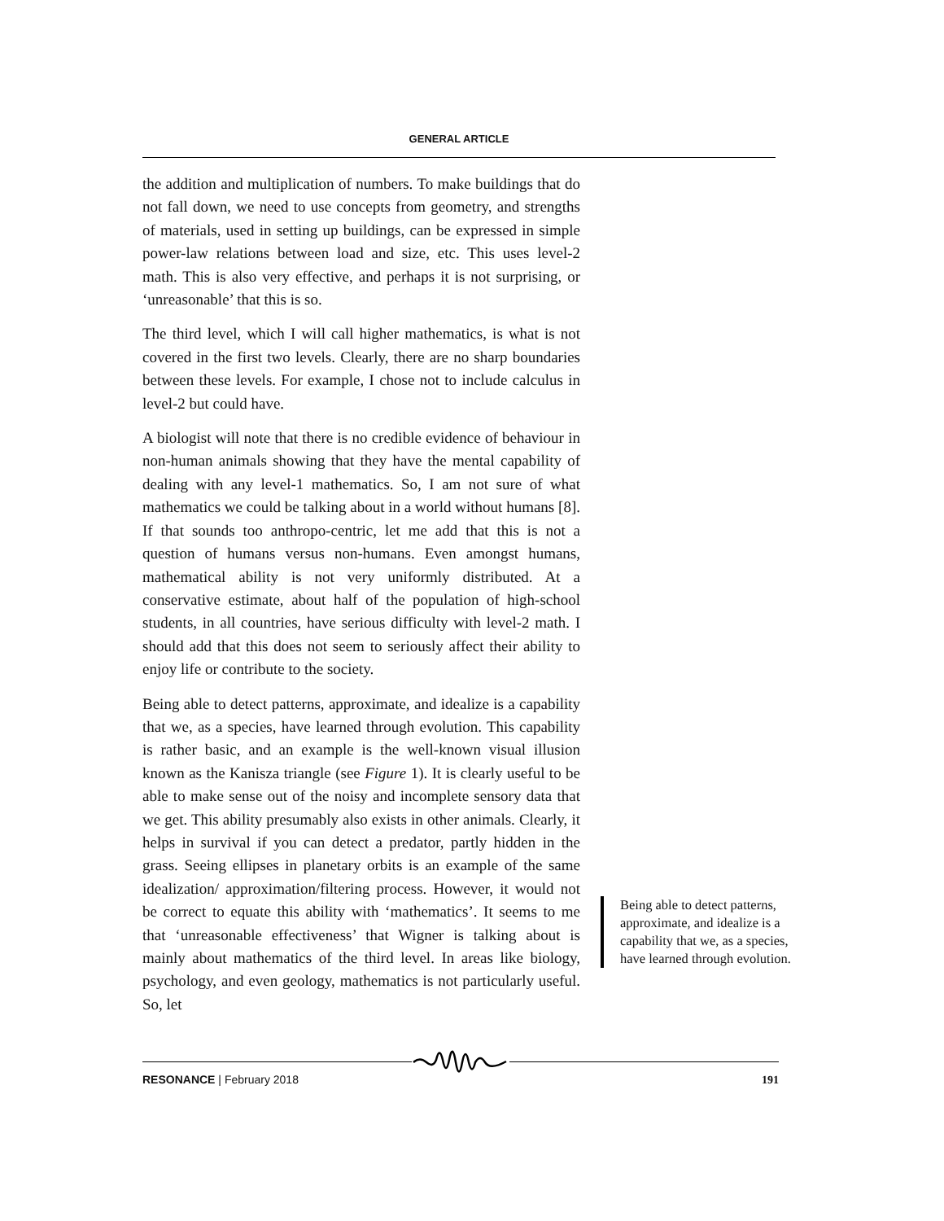GENERAL ARTICLE
the addition and multiplication of numbers. To make buildings that do not fall down, we need to use concepts from geometry, and strengths of materials, used in setting up buildings, can be expressed in simple power-law relations between load and size, etc. This uses level-2 math. This is also very effective, and perhaps it is not surprising, or ‘unreasonable’ that this is so.
The third level, which I will call higher mathematics, is what is not covered in the first two levels. Clearly, there are no sharp boundaries between these levels. For example, I chose not to include calculus in level-2 but could have.
A biologist will note that there is no credible evidence of behaviour in non-human animals showing that they have the mental capability of dealing with any level-1 mathematics. So, I am not sure of what mathematics we could be talking about in a world without humans [8]. If that sounds too anthropo-centric, let me add that this is not a question of humans versus non-humans. Even amongst humans, mathematical ability is not very uniformly distributed. At a conservative estimate, about half of the population of high-school students, in all countries, have serious difficulty with level-2 math. I should add that this does not seem to seriously affect their ability to enjoy life or contribute to the society.
Being able to detect patterns, approximate, and idealize is a capability that we, as a species, have learned through evolution. This capability is rather basic, and an example is the well-known visual illusion known as the Kanisza triangle (see Figure 1). It is clearly useful to be able to make sense out of the noisy and incomplete sensory data that we get. This ability presumably also exists in other animals. Clearly, it helps in survival if you can detect a predator, partly hidden in the grass. Seeing ellipses in planetary orbits is an example of the same idealization/ approximation/filtering process. However, it would not be correct to equate this ability with ‘mathematics’. It seems to me that ‘unreasonable effectiveness’ that Wigner is talking about is mainly about mathematics of the third level. In areas like biology, psychology, and even geology, mathematics is not particularly useful. So, let
Being able to detect patterns, approximate, and idealize is a capability that we, as a species, have learned through evolution.
RESONANCE | February 2018 191